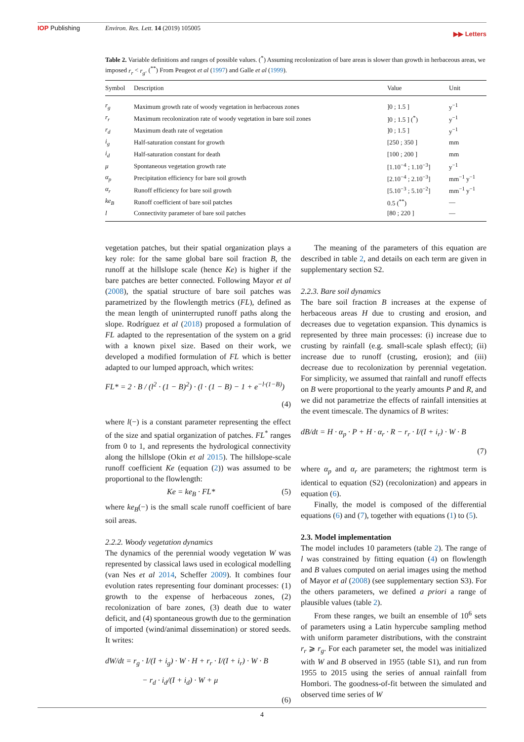IOP Publishing Environ. Res. Lett. 14 (2019) 105005
▶▶ Letters
Table 2. Variable definitions and ranges of possible values. (<sup>*</sup>) Assuming recolonization of bare areas is slower than growth in herbaceous areas, we imposed r<sub>r</sub> < r<sub>g</sub>. (<sup>**</sup>) From Peugeot et al (1997) and Galle et al (1999).
| Symbol | Description | Value | Unit |
| --- | --- | --- | --- |
| r<sub>g</sub> | Maximum growth rate of woody vegetation in herbaceous zones | ]0 ; 1.5 ] | y<sup>−1</sup> |
| r<sub>r</sub> | Maximum recolonization rate of woody vegetation in bare soil zones | ]0 ; 1.5 ] (<sup>*</sup>) | y<sup>−1</sup> |
| r<sub>d</sub> | Maximum death rate of vegetation | ]0 ; 1.5 ] | y<sup>−1</sup> |
| i<sub>g</sub> | Half-saturation constant for growth | [250 ; 350 ] | mm |
| i<sub>d</sub> | Half-saturation constant for death | [100 ; 200 ] | mm |
| μ | Spontaneous vegetation growth rate | [1.10<sup>−4</sup> ; 1.10<sup>−3</sup>] | y<sup>−1</sup> |
| α<sub>p</sub> | Precipitation efficiency for bare soil growth | [2.10<sup>−4</sup> ; 2.10<sup>−3</sup>] | mm<sup>−1</sup> y<sup>−1</sup> |
| α<sub>r</sub> | Runoff efficiency for bare soil growth | [5.10<sup>−3</sup> ; 5.10<sup>−2</sup>] | mm<sup>−1</sup> y<sup>−1</sup> |
| ke<sub>B</sub> | Runoff coefficient of bare soil patches | 0.5 (<sup>**</sup>) | — |
| l | Connectivity parameter of bare soil patches | [80 ; 220 ] | — |
vegetation patches, but their spatial organization plays a key role: for the same global bare soil fraction B, the runoff at the hillslope scale (hence Ke) is higher if the bare patches are better connected. Following Mayor et al (2008), the spatial structure of bare soil patches was parametrized by the flowlength metrics (FL), defined as the mean length of uninterrupted runoff paths along the slope. Rodríguez et al (2018) proposed a formulation of FL adapted to the representation of the system on a grid with a known pixel size. Based on their work, we developed a modified formulation of FL which is better adapted to our lumped approach, which writes:
FL* = 2 · B / (l<sup>2</sup> · (1 − B)<sup>2</sup>) · (l · (1 − B) − 1 + e<sup>−l·(1−B)</sup>)
(4)
where l(−) is a constant parameter representing the effect of the size and spatial organization of patches. FL<sup>*</sup> ranges from 0 to 1, and represents the hydrological connectivity along the hillslope (Okin et al 2015). The hillslope-scale runoff coefficient Ke (equation (2)) was assumed to be proportional to the flowlength:
Ke = ke<sub>B</sub> · FL* (5)
where ke<sub>B</sub>(−) is the small scale runoff coefficient of bare soil areas.
2.2.2. Woody vegetation dynamics
The dynamics of the perennial woody vegetation W was represented by classical laws used in ecological modelling (van Nes et al 2014, Scheffer 2009). It combines four evolution rates representing four dominant processes: (1) growth to the expense of herbaceous zones, (2) recolonization of bare zones, (3) death due to water deficit, and (4) spontaneous growth due to the germination of imported (wind/animal dissemination) or stored seeds. It writes:
dW/dt = r<sub>g</sub> · I/(I + i<sub>g</sub>) · W · H + r<sub>r</sub> · I/(I + i<sub>r</sub>) · W · B
− r<sub>d</sub> · i<sub>d</sub>/(I + i<sub>d</sub>) · W + μ
(6)
The meaning of the parameters of this equation are described in table 2, and details on each term are given in supplementary section S2.
2.2.3. Bare soil dynamics
The bare soil fraction B increases at the expense of herbaceous areas H due to crusting and erosion, and decreases due to vegetation expansion. This dynamics is represented by three main processes: (i) increase due to crusting by rainfall (e.g. small-scale splash effect); (ii) increase due to runoff (crusting, erosion); and (iii) decrease due to recolonization by perennial vegetation. For simplicity, we assumed that rainfall and runoff effects on B were proportional to the yearly amounts P and R, and we did not parametrize the effects of rainfall intensities at the event timescale. The dynamics of B writes:
dB/dt = H · α<sub>p</sub> · P + H · α<sub>r</sub> · R − r<sub>r</sub> · I/(I + i<sub>r</sub>) · W · B
(7)
where α<sub>p</sub> and α<sub>r</sub> are parameters; the rightmost term is identical to equation (S2) (recolonization) and appears in equation (6).
Finally, the model is composed of the differential equations (6) and (7), together with equations (1) to (5).
2.3. Model implementation
The model includes 10 parameters (table 2). The range of l was constrained by fitting equation (4) on flowlength and B values computed on aerial images using the method of Mayor et al (2008) (see supplementary section S3). For the others parameters, we defined a priori a range of plausible values (table 2).
From these ranges, we built an ensemble of 10<sup>6</sup> sets of parameters using a Latin hypercube sampling method with uniform parameter distributions, with the constraint r<sub>r</sub> ⩾ r<sub>g</sub>. For each parameter set, the model was initialized with W and B observed in 1955 (table S1), and run from 1955 to 2015 using the series of annual rainfall from Hombori. The goodness-of-fit between the simulated and observed time series of W
4